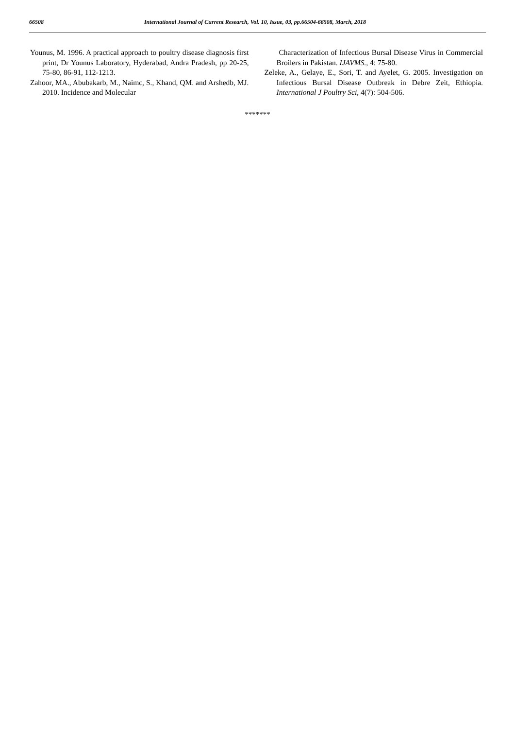66508 International Journal of Current Research, Vol. 10, Issue, 03, pp.66504-66508, March, 2018
Younus, M. 1996. A practical approach to poultry disease diagnosis first print, Dr Younus Laboratory, Hyderabad, Andra Pradesh, pp 20-25, 75-80, 86-91, 112-1213.
Zahoor, MA., Abubakarb, M., Naimc, S., Khand, QM. and Arshedb, MJ. 2010. Incidence and Molecular
Characterization of Infectious Bursal Disease Virus in Commercial Broilers in Pakistan. IJAVMS., 4: 75-80.
Zeleke, A., Gelaye, E., Sori, T. and Ayelet, G. 2005. Investigation on Infectious Bursal Disease Outbreak in Debre Zeit, Ethiopia. International J Poultry Sci, 4(7): 504-506.
*******